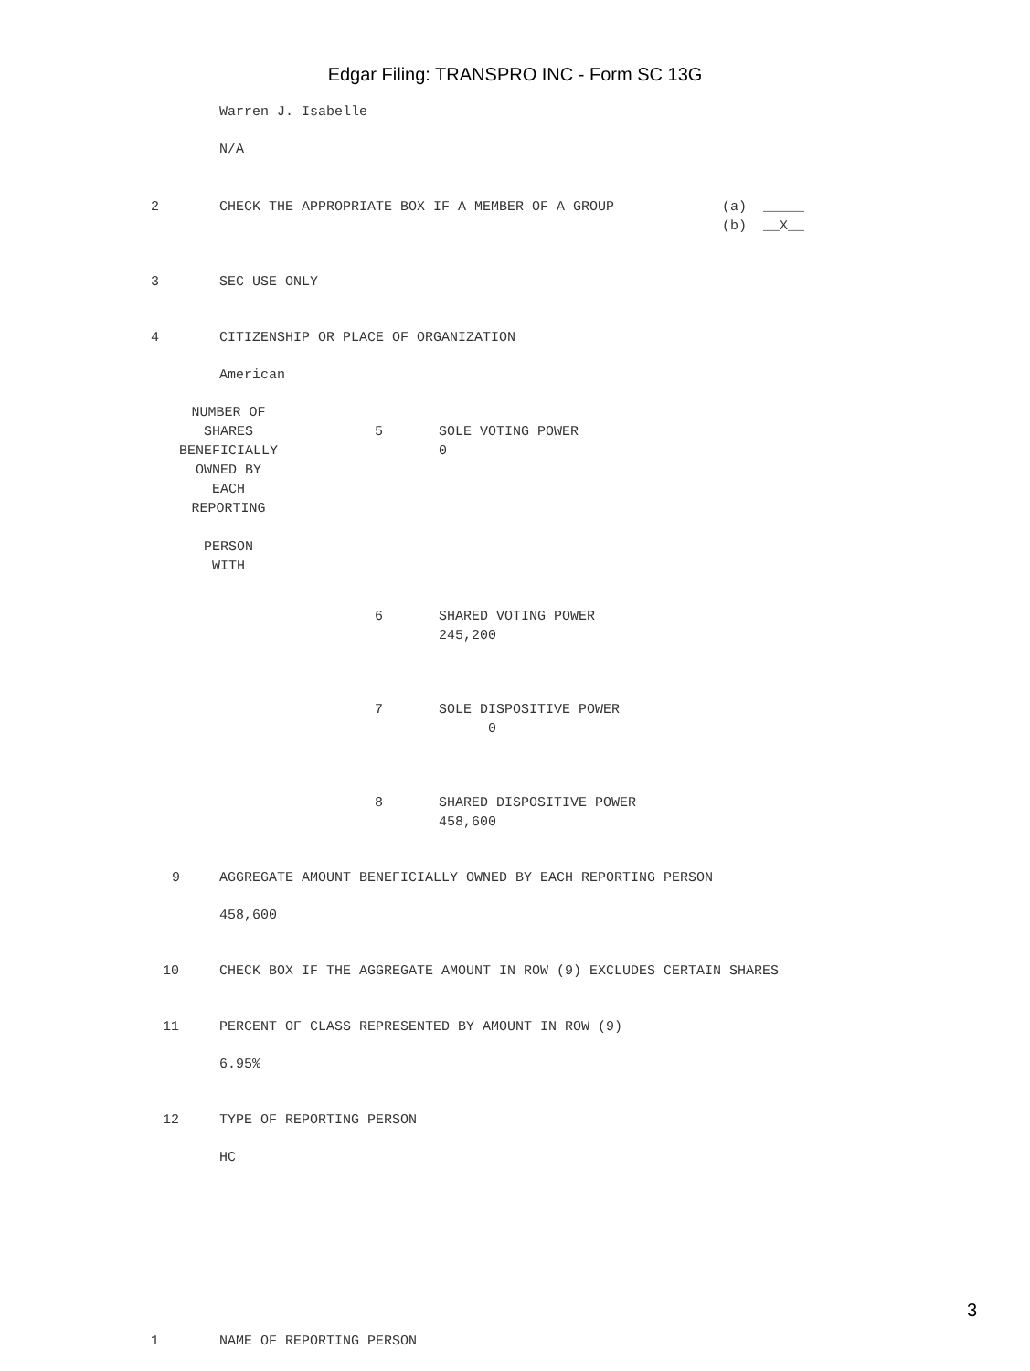Edgar Filing: TRANSPRO INC - Form SC 13G
Warren J. Isabelle
N/A
2 CHECK THE APPROPRIATE BOX IF A MEMBER OF A GROUP
(a) _____
(b) __X__
3 SEC USE ONLY
4 CITIZENSHIP OR PLACE OF ORGANIZATION
American
NUMBER OF
SHARES
BENEFICIALLY
OWNED BY
EACH
REPORTING
PERSON
WITH
5 SOLE VOTING POWER
0
6 SHARED VOTING POWER
245,200
7 SOLE DISPOSITIVE POWER
0
8 SHARED DISPOSITIVE POWER
458,600
9 AGGREGATE AMOUNT BENEFICIALLY OWNED BY EACH REPORTING PERSON
458,600
10 CHECK BOX IF THE AGGREGATE AMOUNT IN ROW (9) EXCLUDES CERTAIN SHARES
11 PERCENT OF CLASS REPRESENTED BY AMOUNT IN ROW (9)
6.95%
12 TYPE OF REPORTING PERSON
HC
1 NAME OF REPORTING PERSON
3